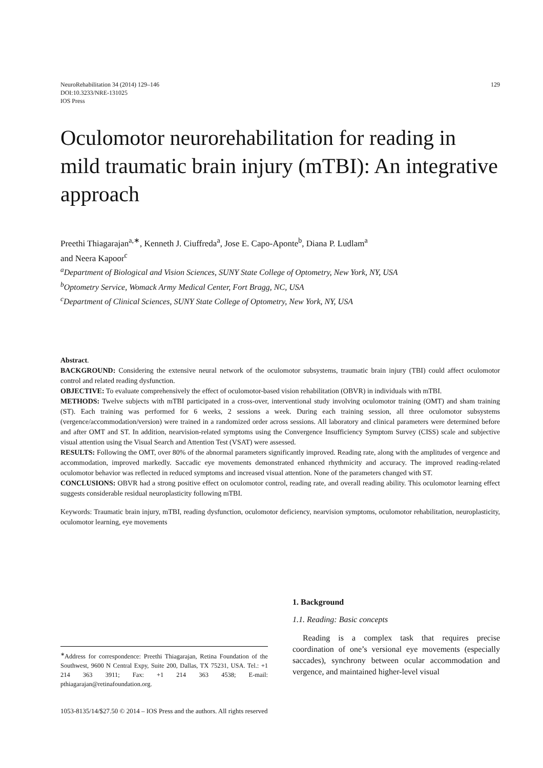NeuroRehabilitation 34 (2014) 129–146
DOI:10.3233/NRE-131025
IOS Press
129
Oculomotor neurorehabilitation for reading in mild traumatic brain injury (mTBI): An integrative approach
Preethi Thiagarajan<sup>a,∗</sup>, Kenneth J. Ciuffreda<sup>a</sup>, Jose E. Capo-Aponte<sup>b</sup>, Diana P. Ludlam<sup>a</sup>
and Neera Kapoor<sup>c</sup>
<sup>a</sup> Department of Biological and Vision Sciences, SUNY State College of Optometry, New York, NY, USA
<sup>b</sup> Optometry Service, Womack Army Medical Center, Fort Bragg, NC, USA
<sup>c</sup> Department of Clinical Sciences, SUNY State College of Optometry, New York, NY, USA
Abstract.
BACKGROUND: Considering the extensive neural network of the oculomotor subsystems, traumatic brain injury (TBI) could affect oculomotor control and related reading dysfunction.
OBJECTIVE: To evaluate comprehensively the effect of oculomotor-based vision rehabilitation (OBVR) in individuals with mTBI.
METHODS: Twelve subjects with mTBI participated in a cross-over, interventional study involving oculomotor training (OMT) and sham training (ST). Each training was performed for 6 weeks, 2 sessions a week. During each training session, all three oculomotor subsystems (vergence/accommodation/version) were trained in a randomized order across sessions. All laboratory and clinical parameters were determined before and after OMT and ST. In addition, nearvision-related symptoms using the Convergence Insufficiency Symptom Survey (CISS) scale and subjective visual attention using the Visual Search and Attention Test (VSAT) were assessed.
RESULTS: Following the OMT, over 80% of the abnormal parameters significantly improved. Reading rate, along with the amplitudes of vergence and accommodation, improved markedly. Saccadic eye movements demonstrated enhanced rhythmicity and accuracy. The improved reading-related oculomotor behavior was reflected in reduced symptoms and increased visual attention. None of the parameters changed with ST.
CONCLUSIONS: OBVR had a strong positive effect on oculomotor control, reading rate, and overall reading ability. This oculomotor learning effect suggests considerable residual neuroplasticity following mTBI.
Keywords: Traumatic brain injury, mTBI, reading dysfunction, oculomotor deficiency, nearvision symptoms, oculomotor rehabilitation, neuroplasticity, oculomotor learning, eye movements
<sup>∗</sup>Address for correspondence: Preethi Thiagarajan, Retina Foundation of the Southwest, 9600 N Central Expy, Suite 200, Dallas, TX 75231, USA. Tel.: +1 214 363 3911; Fax: +1 214 363 4538; E-mail: pthiagarajan@retinafoundation.org.
1. Background
1.1. Reading: Basic concepts
Reading is a complex task that requires precise coordination of one’s versional eye movements (especially saccades), synchrony between ocular accommodation and vergence, and maintained higher-level visual
1053-8135/14/$27.50 © 2014 – IOS Press and the authors. All rights reserved